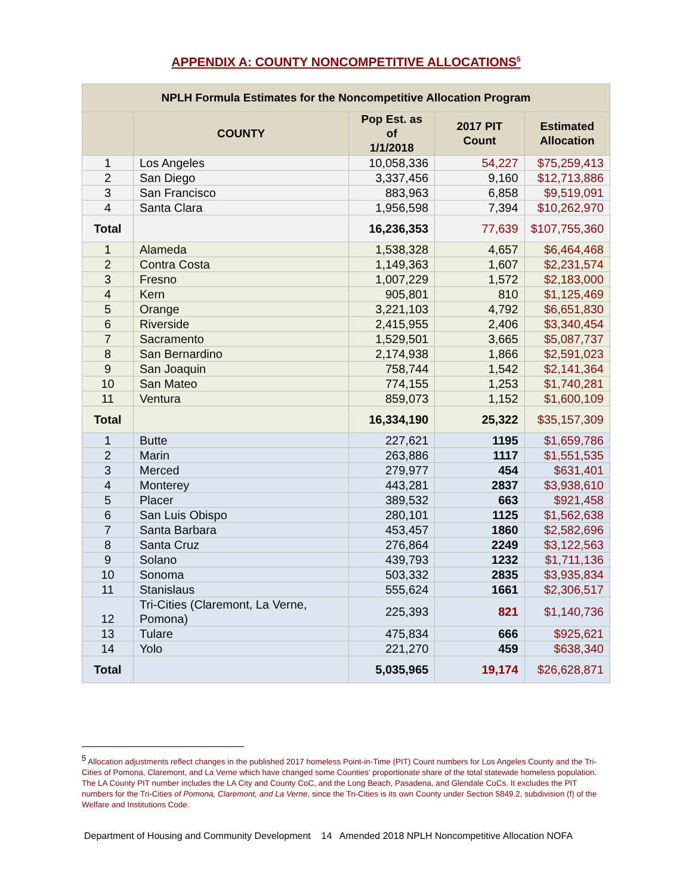APPENDIX A: COUNTY NONCOMPETITIVE ALLOCATIONS<sup>5</sup>
| NPLH Formula Estimates for the Noncompetitive Allocation Program | | | | |
| --- | --- | --- | --- | --- |
| | COUNTY | Pop Est. as of 1/1/2018 | 2017 PIT Count | Estimated Allocation |
| 1 | Los Angeles | 10,058,336 | 54,227 | $75,259,413 |
| 2 | San Diego | 3,337,456 | 9,160 | $12,713,886 |
| 3 | San Francisco | 883,963 | 6,858 | $9,519,091 |
| 4 | Santa Clara | 1,956,598 | 7,394 | $10,262,970 |
| Total | | 16,236,353 | 77,639 | $107,755,360 |
| 1 | Alameda | 1,538,328 | 4,657 | $6,464,468 |
| 2 | Contra Costa | 1,149,363 | 1,607 | $2,231,574 |
| 3 | Fresno | 1,007,229 | 1,572 | $2,183,000 |
| 4 | Kern | 905,801 | 810 | $1,125,469 |
| 5 | Orange | 3,221,103 | 4,792 | $6,651,830 |
| 6 | Riverside | 2,415,955 | 2,406 | $3,340,454 |
| 7 | Sacramento | 1,529,501 | 3,665 | $5,087,737 |
| 8 | San Bernardino | 2,174,938 | 1,866 | $2,591,023 |
| 9 | San Joaquin | 758,744 | 1,542 | $2,141,364 |
| 10 | San Mateo | 774,155 | 1,253 | $1,740,281 |
| 11 | Ventura | 859,073 | 1,152 | $1,600,109 |
| Total | | 16,334,190 | 25,322 | $35,157,309 |
| 1 | Butte | 227,621 | 1195 | $1,659,786 |
| 2 | Marin | 263,886 | 1117 | $1,551,535 |
| 3 | Merced | 279,977 | 454 | $631,401 |
| 4 | Monterey | 443,281 | 2837 | $3,938,610 |
| 5 | Placer | 389,532 | 663 | $921,458 |
| 6 | San Luis Obispo | 280,101 | 1125 | $1,562,638 |
| 7 | Santa Barbara | 453,457 | 1860 | $2,582,696 |
| 8 | Santa Cruz | 276,864 | 2249 | $3,122,563 |
| 9 | Solano | 439,793 | 1232 | $1,711,136 |
| 10 | Sonoma | 503,332 | 2835 | $3,935,834 |
| 11 | Stanislaus | 555,624 | 1661 | $2,306,517 |
| 12 | Tri-Cities (Claremont, La Verne, Pomona) | 225,393 | 821 | $1,140,736 |
| 13 | Tulare | 475,834 | 666 | $925,621 |
| 14 | Yolo | 221,270 | 459 | $638,340 |
| Total | | 5,035,965 | 19,174 | $26,628,871 |
<sup>5</sup> Allocation adjustments reflect changes in the published 2017 homeless Point-in-Time (PIT) Count numbers for Los Angeles County and the Tri-Cities of Pomona, Claremont, and La Verne which have changed some Counties’ proportionate share of the total statewide homeless population. The LA County PIT number includes the LA City and County CoC, and the Long Beach, Pasadena, and Glendale CoCs. It excludes the PIT numbers for the Tri-Cities of Pomona, Claremont, and La Verne, since the Tri-Cities is its own County under Section 5849.2, subdivision (f) of the Welfare and Institutions Code.
Department of Housing and Community Development 14 Amended 2018 NPLH Noncompetitive Allocation NOFA